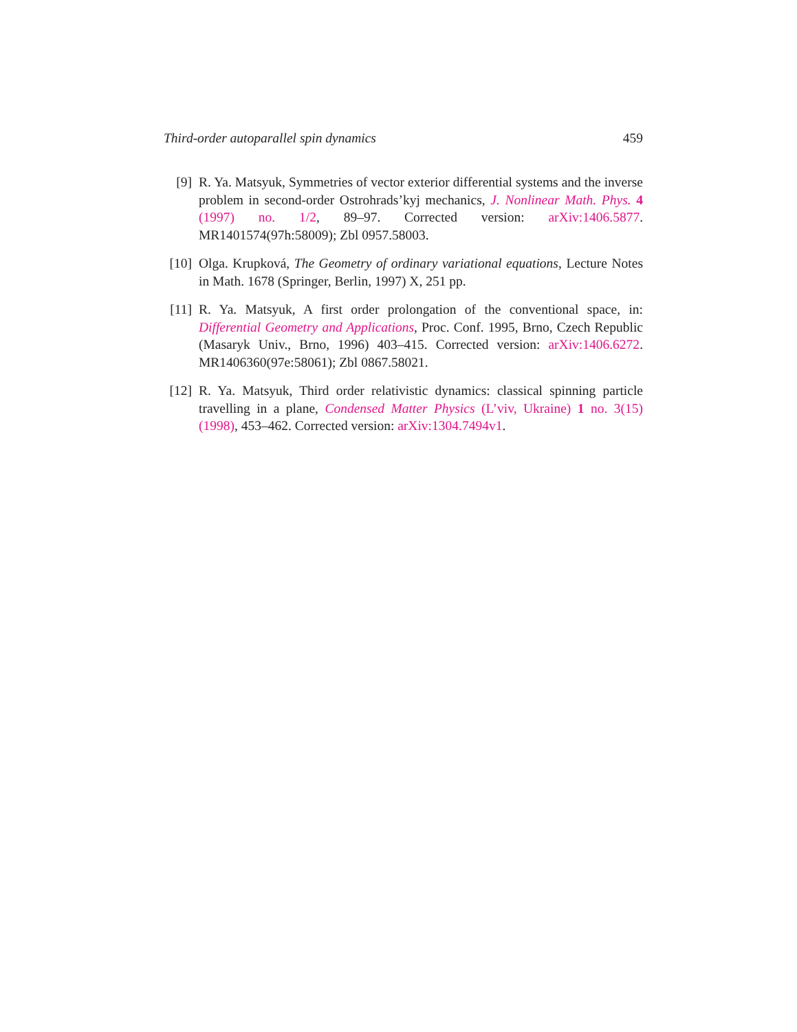Third-order autoparallel spin dynamics 459
[9] R. Ya. Matsyuk, Symmetries of vector exterior differential systems and the inverse problem in second-order Ostrohrads’kyj mechanics, J. Nonlinear Math. Phys. 4 (1997) no. 1/2, 89–97. Corrected version: arXiv:1406.5877. MR1401574(97h:58009); Zbl 0957.58003.
[10]
Olga. Krupková, The Geometry of ordinary variational equations, Lecture Notes in Math. 1678 (Springer, Berlin, 1997) X, 251 pp.
[11]
R. Ya. Matsyuk, A first order prolongation of the conventional space, in: Differential Geometry and Applications, Proc. Conf. 1995, Brno, Czech Republic (Masaryk Univ., Brno, 1996) 403–415. Corrected version: arXiv:1406.6272. MR1406360(97e:58061); Zbl 0867.58021.
[12]
R. Ya. Matsyuk, Third order relativistic dynamics: classical spinning particle travelling in a plane, Condensed Matter Physics (L’viv, Ukraine) 1 no. 3(15) (1998), 453–462. Corrected version: arXiv:1304.7494v1.